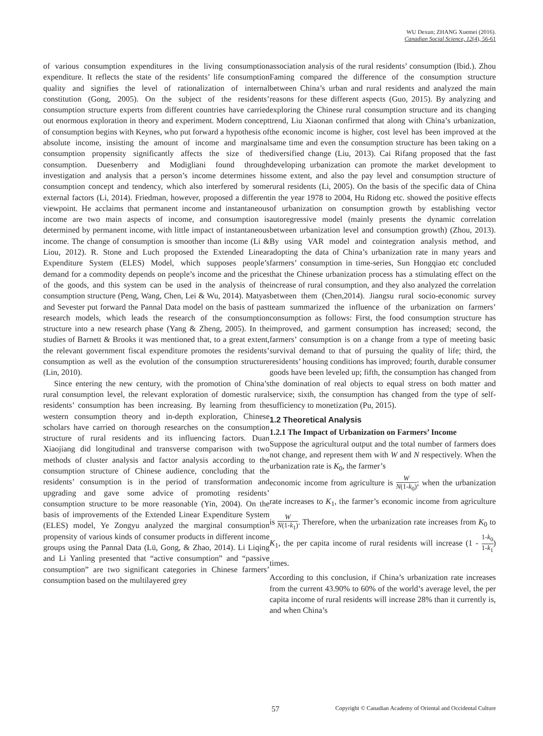WU Dexun; ZHANG Xuemei (2016).
Canadian Social Science, 12(4), 56-61
of various consumption expenditures in the living consumption expenditure. It reflects the state of the residents’ life consumption quality and signifies the level of rationalization of internal constitution (Gong, 2005). On the subject of the residents’ consumption structure experts from different countries have carried out enormous exploration in theory and experiment. Modern concept of consumption begins with Keynes, who put forward a hypothesis of absolute income, insisting the amount of income and marginal consumption propensity significantly affects the size of the consumption. Duesenberry and Modigliani found through investigation and analysis that a person’s income determines his consumption concept and tendency, which also interfered by some external factors (Li, 2014). Friedman, however, proposed a different viewpoint. He acclaims that permanent income and instantaneous income are two main aspects of income, and consumption is determined by permanent income, with little impact of instantaneous income. The change of consumption is smoother than income (Li & Liou, 2012). R. Stone and Luch proposed the Extended Linear Expenditure System (ELES) Model, which supposes people’s demand for a commodity depends on people’s income and the prices of the goods, and this system can be used in the analysis of the consumption structure (Peng, Wang, Chen, Lei & Wu, 2014). Matyas and Sevester put forward the Pannal Data model on the basis of past research models, which leads the research of the consumption structure into a new research phase (Yang & Zheng, 2005). In the studies of Barnett & Brooks it was mentioned that, to a great extent, the relevant government fiscal expenditure promotes the residents’ consumption as well as the evolution of the consumption structure (Lin, 2010).
Since entering the new century, with the promotion of China’s rural consumption level, the relevant exploration of domestic rural residents’ consumption has been increasing. By learning from the western consumption theory and in-depth exploration, Chinese scholars have carried on thorough researches on the consumption structure of rural residents and its influencing factors. Duan Xiaojiang did longitudinal and transverse comparison with two methods of cluster analysis and factor analysis according to the consumption structure of Chinese audience, concluding that the residents’ consumption is in the period of transformation and upgrading and gave some advice of promoting residents’ consumption structure to be more reasonable (Yin, 2004). On the basis of improvements of the Extended Linear Expenditure System (ELES) model, Ye Zongyu analyzed the marginal consumption propensity of various kinds of consumer products in different income groups using the Pannal Data (Lü, Gong, & Zhao, 2014). Li Liqing and Li Yanling presented that “active consumption” and “passive consumption” are two significant categories in Chinese farmers’ consumption based on the multilayered grey
association analysis of the rural residents’ consumption (Ibid.). Zhou Faming compared the difference of the consumption structure between China’s urban and rural residents and analyzed the main reasons for these different aspects (Guo, 2015). By analyzing and exploring the Chinese rural consumption structure and its changing trend, Liu Xiaonan confirmed that along with China’s urbanization, the economic income is higher, cost level has been improved at the same time and even the consumption structure has been taking on a diversified change (Liu, 2013). Cai Rifang proposed that the fast developing urbanization can promote the market development to some extent, and also the pay level and consumption structure of rural residents (Li, 2005). On the basis of the specific data of China in the year 1978 to 2004, Hu Ridong etc. showed the positive effects of urbanization on consumption growth by establishing vector autoregressive model (mainly presents the dynamic correlation between urbanization level and consumption growth) (Zhou, 2013). By using VAR model and cointegration analysis method, and adopting the data of China’s urbanization rate in many years and farmers’ consumption in time-series, Sun Hongqiao etc concluded that the Chinese urbanization process has a stimulating effect on the increase of rural consumption, and they also analyzed the correlation between them (Chen,2014). Jiangsu rural socio-economic survey team summarized the influence of the urbanization on farmers’ consumption as follows: First, the food consumption structure has improved, and garment consumption has increased; second, the farmers’ consumption is on a change from a type of meeting basic survival demand to that of pursuing the quality of life; third, the residents’ housing conditions has improved; fourth, durable consumer goods have been leveled up; fifth, the consumption has changed from the domination of real objects to equal stress on both matter and service; sixth, the consumption has changed from the type of self-sufficiency to monetization (Pu, 2015).
1.2 Theoretical Analysis
1.2.1 The Impact of Urbanization on Farmers’ Income
Suppose the agricultural output and the total number of farmers does not change, and represent them with W and N respectively. When the urbanization rate is K<sub>0</sub>, the farmer’s
economic income from agriculture is W N(1-k<sub>0</sub>); when the urbanization rate increases to K<sub>1</sub>, the farmer’s economic income from agriculture is W N(1-k<sub>1</sub>). Therefore, when the urbanization rate increases from K<sub>0</sub> to K<sub>1</sub>, the per capita income of rural residents will increase (1 - 1-k<sub>0</sub> 1-k<sub>1</sub>) times.
According to this conclusion, if China’s urbanization rate increases from the current 43.90% to 60% of the world’s average level, the per capita income of rural residents will increase 28% than it currently is, and when China’s
57 Copyright © Canadian Academy of Oriental and Occidental Culture